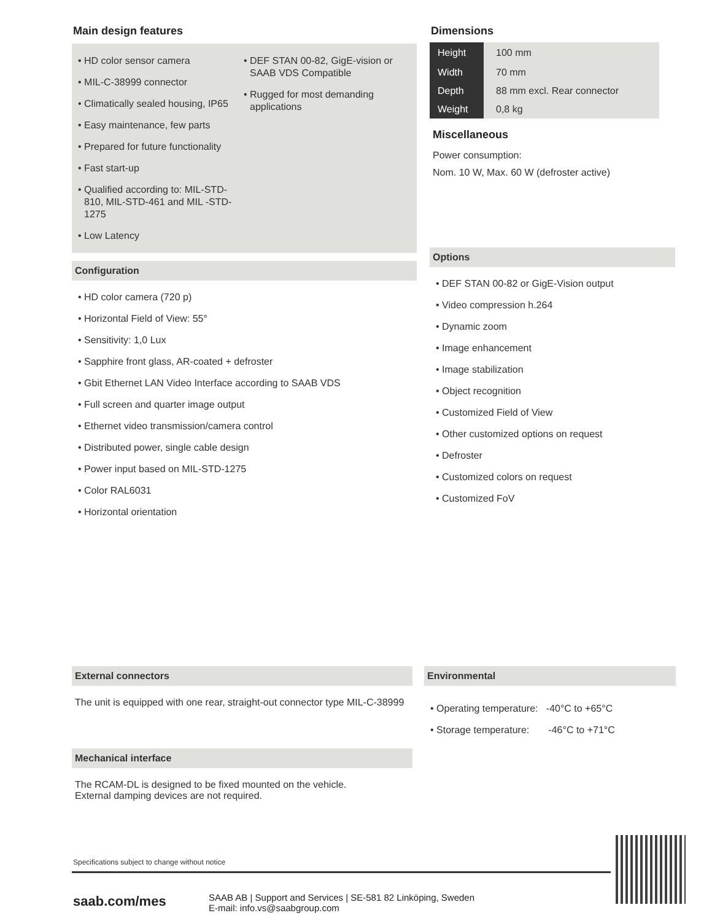Main design features
• HD color sensor camera
• MIL-C-38999 connector
• Climatically sealed housing, IP65
• Easy maintenance, few parts
• Prepared for future functionality
• Fast start-up
• Qualified according to: MIL-STD-810, MIL-STD-461 and MIL -STD-1275
• Low Latency
• DEF STAN 00-82, GigE-vision or SAAB VDS Compatible
• Rugged for most demanding applications
Configuration
• HD color camera (720 p)
• Horizontal Field of View: 55°
• Sensitivity: 1,0 Lux
• Sapphire front glass, AR-coated + defroster
• Gbit Ethernet LAN Video Interface according to SAAB VDS
• Full screen and quarter image output
• Ethernet video transmission/camera control
• Distributed power, single cable design
• Power input based on MIL-STD-1275
• Color RAL6031
• Horizontal orientation
Dimensions
| Height | 100 mm |
| Width | 70 mm |
| Depth | 88 mm excl. Rear connector |
| Weight | 0,8 kg |
Miscellaneous
Power consumption:
Nom. 10 W, Max. 60 W (defroster active)
Options
• DEF STAN 00-82 or GigE-Vision output
• Video compression h.264
• Dynamic zoom
• Image enhancement
• Image stabilization
• Object recognition
• Customized Field of View
• Other customized options on request
• Defroster
• Customized colors on request
• Customized FoV
External connectors
The unit is equipped with one rear, straight-out connector type MIL-C-38999
Mechanical interface
The RCAM-DL is designed to be fixed mounted on the vehicle.
External damping devices are not required.
Environmental
• Operating temperature: -40°C to +65°C
• Storage temperature: -46°C to +71°C
Specifications subject to change without notice
saab.com/mes
SAAB AB | Support and Services | SE-581 82 Linköping, Sweden
E-mail: info.vs@saabgroup.com